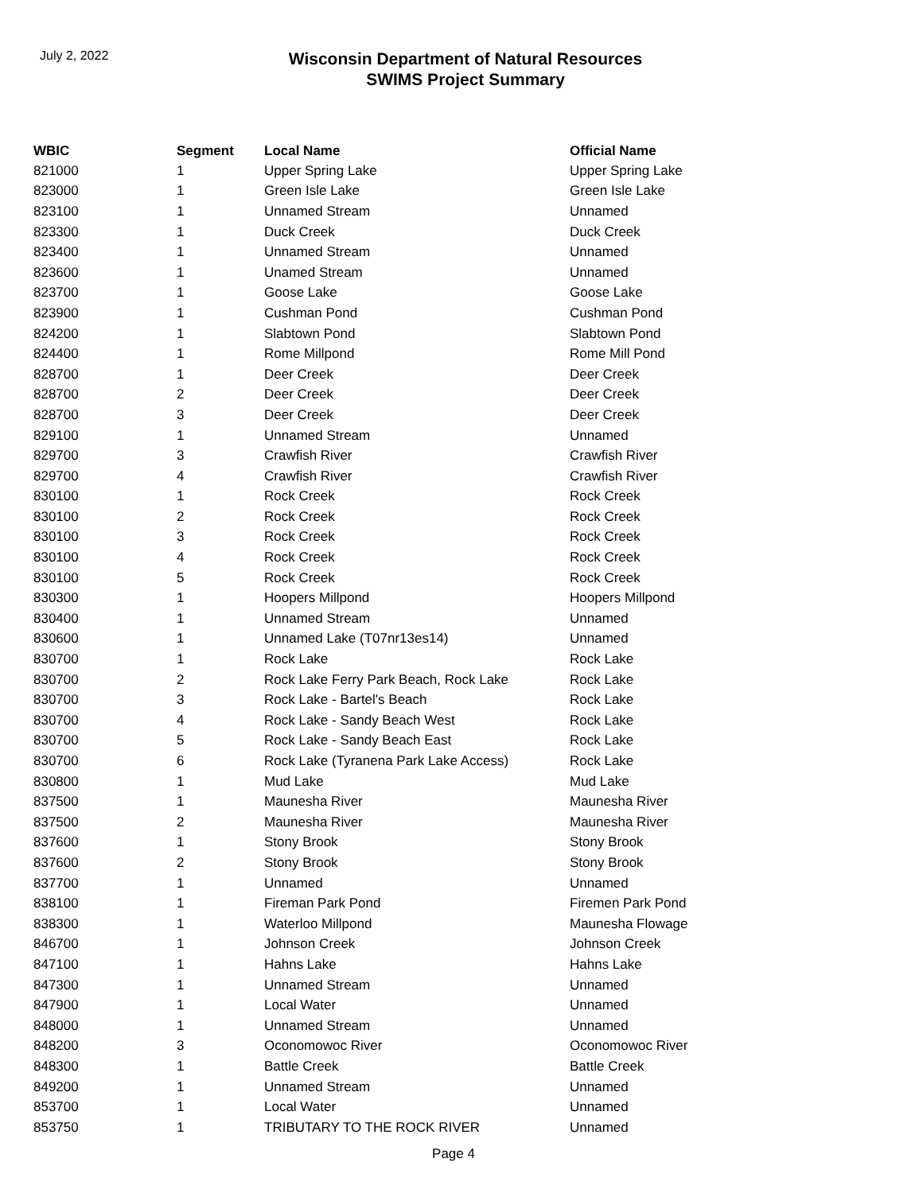July 2, 2022
Wisconsin Department of Natural Resources
SWIMS Project Summary
| WBIC | Segment | Local Name | Official Name |
| --- | --- | --- | --- |
| 821000 | 1 | Upper Spring Lake | Upper Spring Lake |
| 823000 | 1 | Green Isle Lake | Green Isle Lake |
| 823100 | 1 | Unnamed Stream | Unnamed |
| 823300 | 1 | Duck Creek | Duck Creek |
| 823400 | 1 | Unnamed Stream | Unnamed |
| 823600 | 1 | Unamed Stream | Unnamed |
| 823700 | 1 | Goose Lake | Goose Lake |
| 823900 | 1 | Cushman Pond | Cushman Pond |
| 824200 | 1 | Slabtown Pond | Slabtown Pond |
| 824400 | 1 | Rome Millpond | Rome Mill Pond |
| 828700 | 1 | Deer Creek | Deer Creek |
| 828700 | 2 | Deer Creek | Deer Creek |
| 828700 | 3 | Deer Creek | Deer Creek |
| 829100 | 1 | Unnamed Stream | Unnamed |
| 829700 | 3 | Crawfish River | Crawfish River |
| 829700 | 4 | Crawfish River | Crawfish River |
| 830100 | 1 | Rock Creek | Rock Creek |
| 830100 | 2 | Rock Creek | Rock Creek |
| 830100 | 3 | Rock Creek | Rock Creek |
| 830100 | 4 | Rock Creek | Rock Creek |
| 830100 | 5 | Rock Creek | Rock Creek |
| 830300 | 1 | Hoopers Millpond | Hoopers Millpond |
| 830400 | 1 | Unnamed Stream | Unnamed |
| 830600 | 1 | Unnamed Lake (T07nr13es14) | Unnamed |
| 830700 | 1 | Rock Lake | Rock Lake |
| 830700 | 2 | Rock Lake Ferry Park Beach, Rock Lake | Rock Lake |
| 830700 | 3 | Rock Lake - Bartel's Beach | Rock Lake |
| 830700 | 4 | Rock Lake - Sandy Beach West | Rock Lake |
| 830700 | 5 | Rock Lake - Sandy Beach East | Rock Lake |
| 830700 | 6 | Rock Lake (Tyranena Park Lake Access) | Rock Lake |
| 830800 | 1 | Mud Lake | Mud Lake |
| 837500 | 1 | Maunesha River | Maunesha River |
| 837500 | 2 | Maunesha River | Maunesha River |
| 837600 | 1 | Stony Brook | Stony Brook |
| 837600 | 2 | Stony Brook | Stony Brook |
| 837700 | 1 | Unnamed | Unnamed |
| 838100 | 1 | Fireman Park Pond | Firemen Park Pond |
| 838300 | 1 | Waterloo Millpond | Maunesha Flowage |
| 846700 | 1 | Johnson Creek | Johnson Creek |
| 847100 | 1 | Hahns Lake | Hahns Lake |
| 847300 | 1 | Unnamed Stream | Unnamed |
| 847900 | 1 | Local Water | Unnamed |
| 848000 | 1 | Unnamed Stream | Unnamed |
| 848200 | 3 | Oconomowoc River | Oconomowoc River |
| 848300 | 1 | Battle Creek | Battle Creek |
| 849200 | 1 | Unnamed Stream | Unnamed |
| 853700 | 1 | Local Water | Unnamed |
| 853750 | 1 | TRIBUTARY TO THE ROCK RIVER | Unnamed |
Page 4